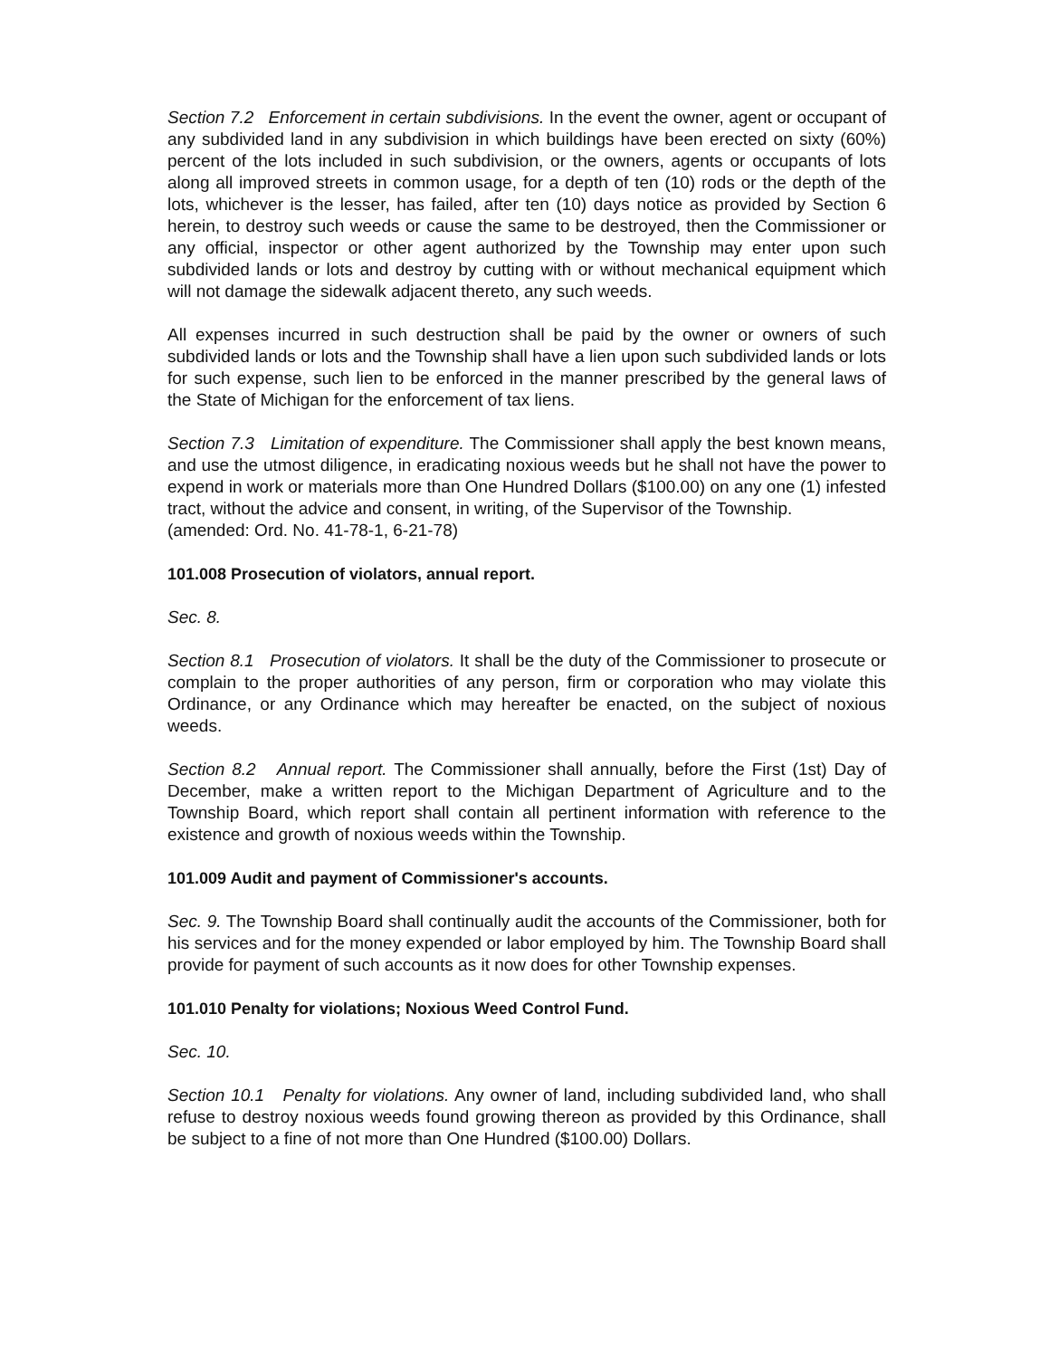Section 7.2 Enforcement in certain subdivisions. In the event the owner, agent or occupant of any subdivided land in any subdivision in which buildings have been erected on sixty (60%) percent of the lots included in such subdivision, or the owners, agents or occupants of lots along all improved streets in common usage, for a depth of ten (10) rods or the depth of the lots, whichever is the lesser, has failed, after ten (10) days notice as provided by Section 6 herein, to destroy such weeds or cause the same to be destroyed, then the Commissioner or any official, inspector or other agent authorized by the Township may enter upon such subdivided lands or lots and destroy by cutting with or without mechanical equipment which will not damage the sidewalk adjacent thereto, any such weeds.
All expenses incurred in such destruction shall be paid by the owner or owners of such subdivided lands or lots and the Township shall have a lien upon such subdivided lands or lots for such expense, such lien to be enforced in the manner prescribed by the general laws of the State of Michigan for the enforcement of tax liens.
Section 7.3 Limitation of expenditure. The Commissioner shall apply the best known means, and use the utmost diligence, in eradicating noxious weeds but he shall not have the power to expend in work or materials more than One Hundred Dollars ($100.00) on any one (1) infested tract, without the advice and consent, in writing, of the Supervisor of the Township.
(amended: Ord. No. 41-78-1, 6-21-78)
101.008 Prosecution of violators, annual report.
Sec. 8.
Section 8.1 Prosecution of violators. It shall be the duty of the Commissioner to prosecute or complain to the proper authorities of any person, firm or corporation who may violate this Ordinance, or any Ordinance which may hereafter be enacted, on the subject of noxious weeds.
Section 8.2 Annual report. The Commissioner shall annually, before the First (1st) Day of December, make a written report to the Michigan Department of Agriculture and to the Township Board, which report shall contain all pertinent information with reference to the existence and growth of noxious weeds within the Township.
101.009 Audit and payment of Commissioner's accounts.
Sec. 9. The Township Board shall continually audit the accounts of the Commissioner, both for his services and for the money expended or labor employed by him. The Township Board shall provide for payment of such accounts as it now does for other Township expenses.
101.010 Penalty for violations; Noxious Weed Control Fund.
Sec. 10.
Section 10.1 Penalty for violations. Any owner of land, including subdivided land, who shall refuse to destroy noxious weeds found growing thereon as provided by this Ordinance, shall be subject to a fine of not more than One Hundred ($100.00) Dollars.